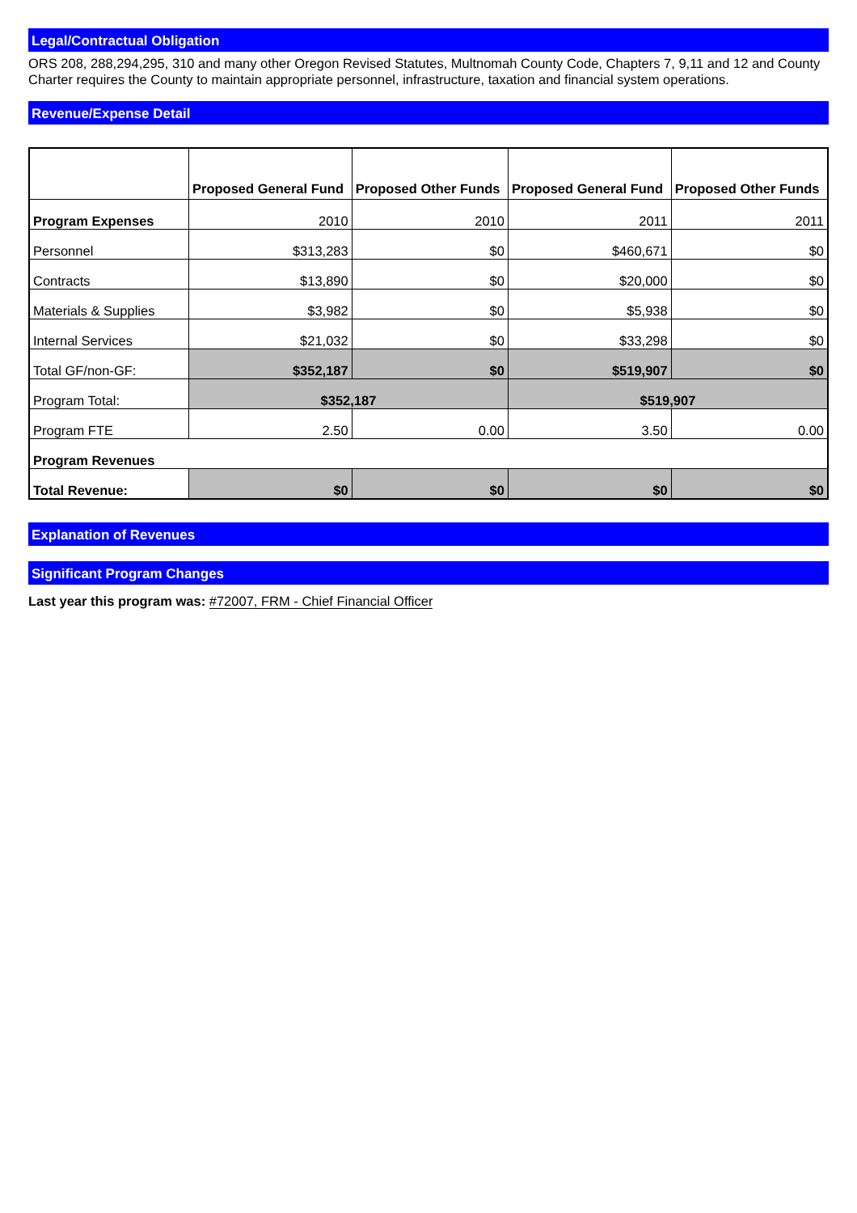Legal/Contractual Obligation
ORS 208, 288,294,295, 310 and many other Oregon Revised Statutes, Multnomah County Code, Chapters 7, 9,11 and 12 and County Charter requires the County to maintain appropriate personnel, infrastructure, taxation and financial system operations.
Revenue/Expense Detail
| | Proposed General Fund | Proposed Other Funds | Proposed General Fund | Proposed Other Funds |
| --- | --- | --- | --- | --- |
| Program Expenses | 2010 | 2010 | 2011 | 2011 |
| Personnel | $313,283 | $0 | $460,671 | $0 |
| Contracts | $13,890 | $0 | $20,000 | $0 |
| Materials & Supplies | $3,982 | $0 | $5,938 | $0 |
| Internal Services | $21,032 | $0 | $33,298 | $0 |
| Total GF/non-GF: | $352,187 | $0 | $519,907 | $0 |
| Program Total: | $352,187 | | $519,907 | |
| Program FTE | 2.50 | 0.00 | 3.50 | 0.00 |
| Program Revenues | | | | |
| Total Revenue: | $0 | $0 | $0 | $0 |
Explanation of Revenues
Significant Program Changes
Last year this program was: #72007, FRM - Chief Financial Officer